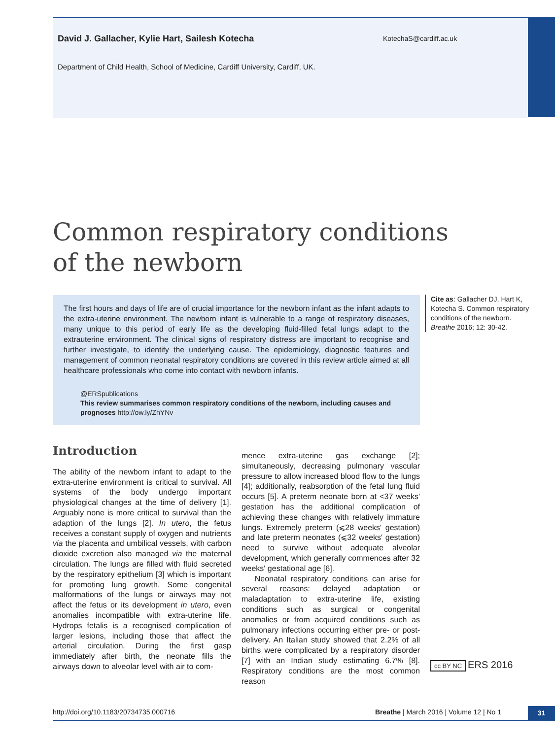David J. Gallacher, Kylie Hart, Sailesh Kotecha
KotechaS@cardiff.ac.uk
Department of Child Health, School of Medicine, Cardiff University, Cardiff, UK.
Common respiratory conditions
of the newborn
The first hours and days of life are of crucial importance for the newborn infant as the infant adapts to the extra-uterine environment. The newborn infant is vulnerable to a range of respiratory diseases, many unique to this period of early life as the developing fluid-filled fetal lungs adapt to the extrauterine environment. The clinical signs of respiratory distress are important to recognise and further investigate, to identify the underlying cause. The epidemiology, diagnostic features and management of common neonatal respiratory conditions are covered in this review article aimed at all healthcare professionals who come into contact with newborn infants.
@ERSpublications
This review summarises common respiratory conditions of the newborn, including causes and prognoses http://ow.ly/ZhYNv
Cite as: Gallacher DJ, Hart K, Kotecha S. Common respiratory conditions of the newborn. Breathe 2016; 12: 30-42.
Introduction
The ability of the newborn infant to adapt to the extra-uterine environment is critical to survival. All systems of the body undergo important physiological changes at the time of delivery [1]. Arguably none is more critical to survival than the adaption of the lungs [2]. In utero, the fetus receives a constant supply of oxygen and nutrients via the placenta and umbilical vessels, with carbon dioxide excretion also managed via the maternal circulation. The lungs are filled with fluid secreted by the respiratory epithelium [3] which is important for promoting lung growth. Some congenital malformations of the lungs or airways may not affect the fetus or its development in utero, even anomalies incompatible with extra-uterine life. Hydrops fetalis is a recognised complication of larger lesions, including those that affect the arterial circulation. During the first gasp immediately after birth, the neonate fills the airways down to alveolar level with air to com-
mence extra-uterine gas exchange [2]; simultaneously, decreasing pulmonary vascular pressure to allow increased blood flow to the lungs [4]; additionally, reabsorption of the fetal lung fluid occurs [5]. A preterm neonate born at <37 weeks' gestation has the additional complication of achieving these changes with relatively immature lungs. Extremely preterm (⩽28 weeks' gestation) and late preterm neonates (⩽32 weeks' gestation) need to survive without adequate alveolar development, which generally commences after 32 weeks' gestational age [6].
Neonatal respiratory conditions can arise for several reasons: delayed adaptation or maladaptation to extra-uterine life, existing conditions such as surgical or congenital anomalies or from acquired conditions such as pulmonary infections occurring either pre- or post-delivery. An Italian study showed that 2.2% of all births were complicated by a respiratory disorder [7] with an Indian study estimating 6.7% [8]. Respiratory conditions are the most common reason
cc BY NC ERS 2016
http://doi.org/10.1183/20734735.000716 Breathe | March 2016 | Volume 12 | No 1
31